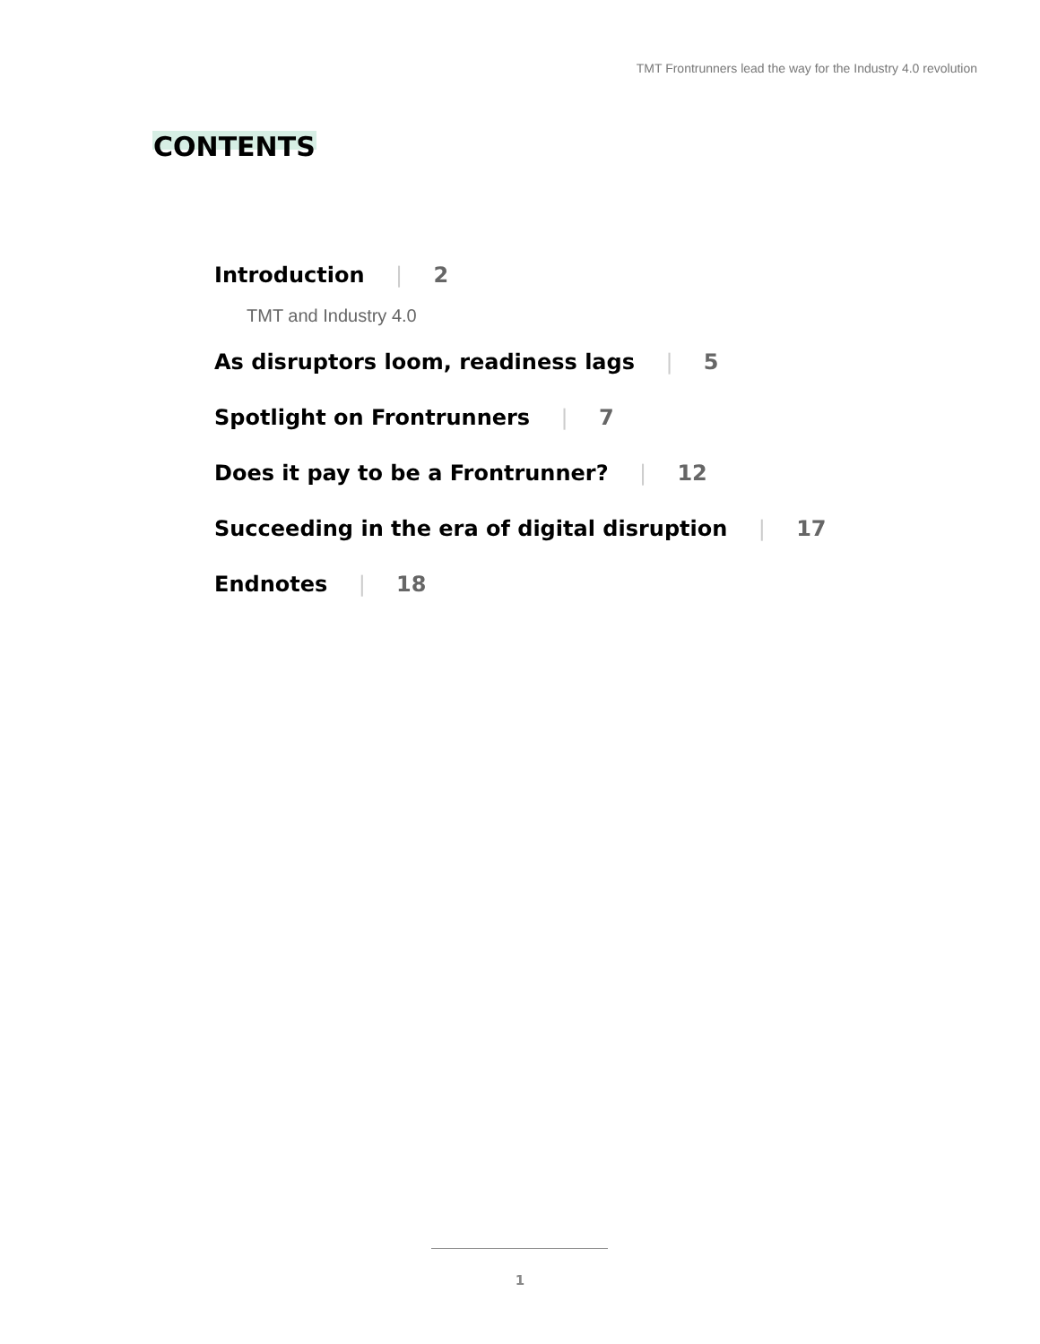TMT Frontrunners lead the way for the Industry 4.0 revolution
CONTENTS
Introduction | 2
TMT and Industry 4.0
As disruptors loom, readiness lags | 5
Spotlight on Frontrunners | 7
Does it pay to be a Frontrunner? | 12
Succeeding in the era of digital disruption | 17
Endnotes | 18
1